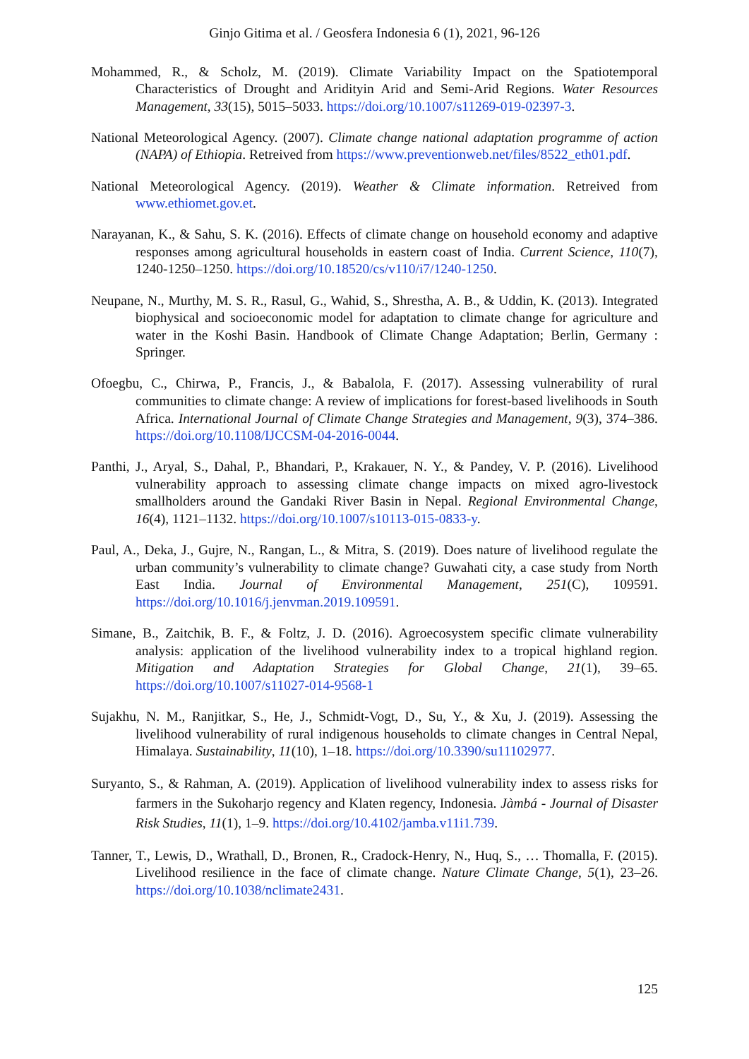Ginjo Gitima et al. / Geosfera Indonesia 6 (1), 2021, 96-126
Mohammed, R., & Scholz, M. (2019). Climate Variability Impact on the Spatiotemporal Characteristics of Drought and Aridityin Arid and Semi-Arid Regions. Water Resources Management, 33(15), 5015–5033. https://doi.org/10.1007/s11269-019-02397-3.
National Meteorological Agency. (2007). Climate change national adaptation programme of action (NAPA) of Ethiopia. Retreived from https://www.preventionweb.net/files/8522_eth01.pdf.
National Meteorological Agency. (2019). Weather & Climate information. Retreived from www.ethiomet.gov.et.
Narayanan, K., & Sahu, S. K. (2016). Effects of climate change on household economy and adaptive responses among agricultural households in eastern coast of India. Current Science, 110(7), 1240-1250–1250. https://doi.org/10.18520/cs/v110/i7/1240-1250.
Neupane, N., Murthy, M. S. R., Rasul, G., Wahid, S., Shrestha, A. B., & Uddin, K. (2013). Integrated biophysical and socioeconomic model for adaptation to climate change for agriculture and water in the Koshi Basin. Handbook of Climate Change Adaptation; Berlin, Germany : Springer.
Ofoegbu, C., Chirwa, P., Francis, J., & Babalola, F. (2017). Assessing vulnerability of rural communities to climate change: A review of implications for forest-based livelihoods in South Africa. International Journal of Climate Change Strategies and Management, 9(3), 374–386. https://doi.org/10.1108/IJCCSM-04-2016-0044.
Panthi, J., Aryal, S., Dahal, P., Bhandari, P., Krakauer, N. Y., & Pandey, V. P. (2016). Livelihood vulnerability approach to assessing climate change impacts on mixed agro-livestock smallholders around the Gandaki River Basin in Nepal. Regional Environmental Change, 16(4), 1121–1132. https://doi.org/10.1007/s10113-015-0833-y.
Paul, A., Deka, J., Gujre, N., Rangan, L., & Mitra, S. (2019). Does nature of livelihood regulate the urban community’s vulnerability to climate change? Guwahati city, a case study from North East India. Journal of Environmental Management, 251(C), 109591. https://doi.org/10.1016/j.jenvman.2019.109591.
Simane, B., Zaitchik, B. F., & Foltz, J. D. (2016). Agroecosystem specific climate vulnerability analysis: application of the livelihood vulnerability index to a tropical highland region. Mitigation and Adaptation Strategies for Global Change, 21(1), 39–65. https://doi.org/10.1007/s11027-014-9568-1
Sujakhu, N. M., Ranjitkar, S., He, J., Schmidt-Vogt, D., Su, Y., & Xu, J. (2019). Assessing the livelihood vulnerability of rural indigenous households to climate changes in Central Nepal, Himalaya. Sustainability, 11(10), 1–18. https://doi.org/10.3390/su11102977.
Suryanto, S., & Rahman, A. (2019). Application of livelihood vulnerability index to assess risks for farmers in the Sukoharjo regency and Klaten regency, Indonesia. Jàmbá - Journal of Disaster Risk Studies, 11(1), 1–9. https://doi.org/10.4102/jamba.v11i1.739.
Tanner, T., Lewis, D., Wrathall, D., Bronen, R., Cradock-Henry, N., Huq, S., … Thomalla, F. (2015). Livelihood resilience in the face of climate change. Nature Climate Change, 5(1), 23–26. https://doi.org/10.1038/nclimate2431.
125